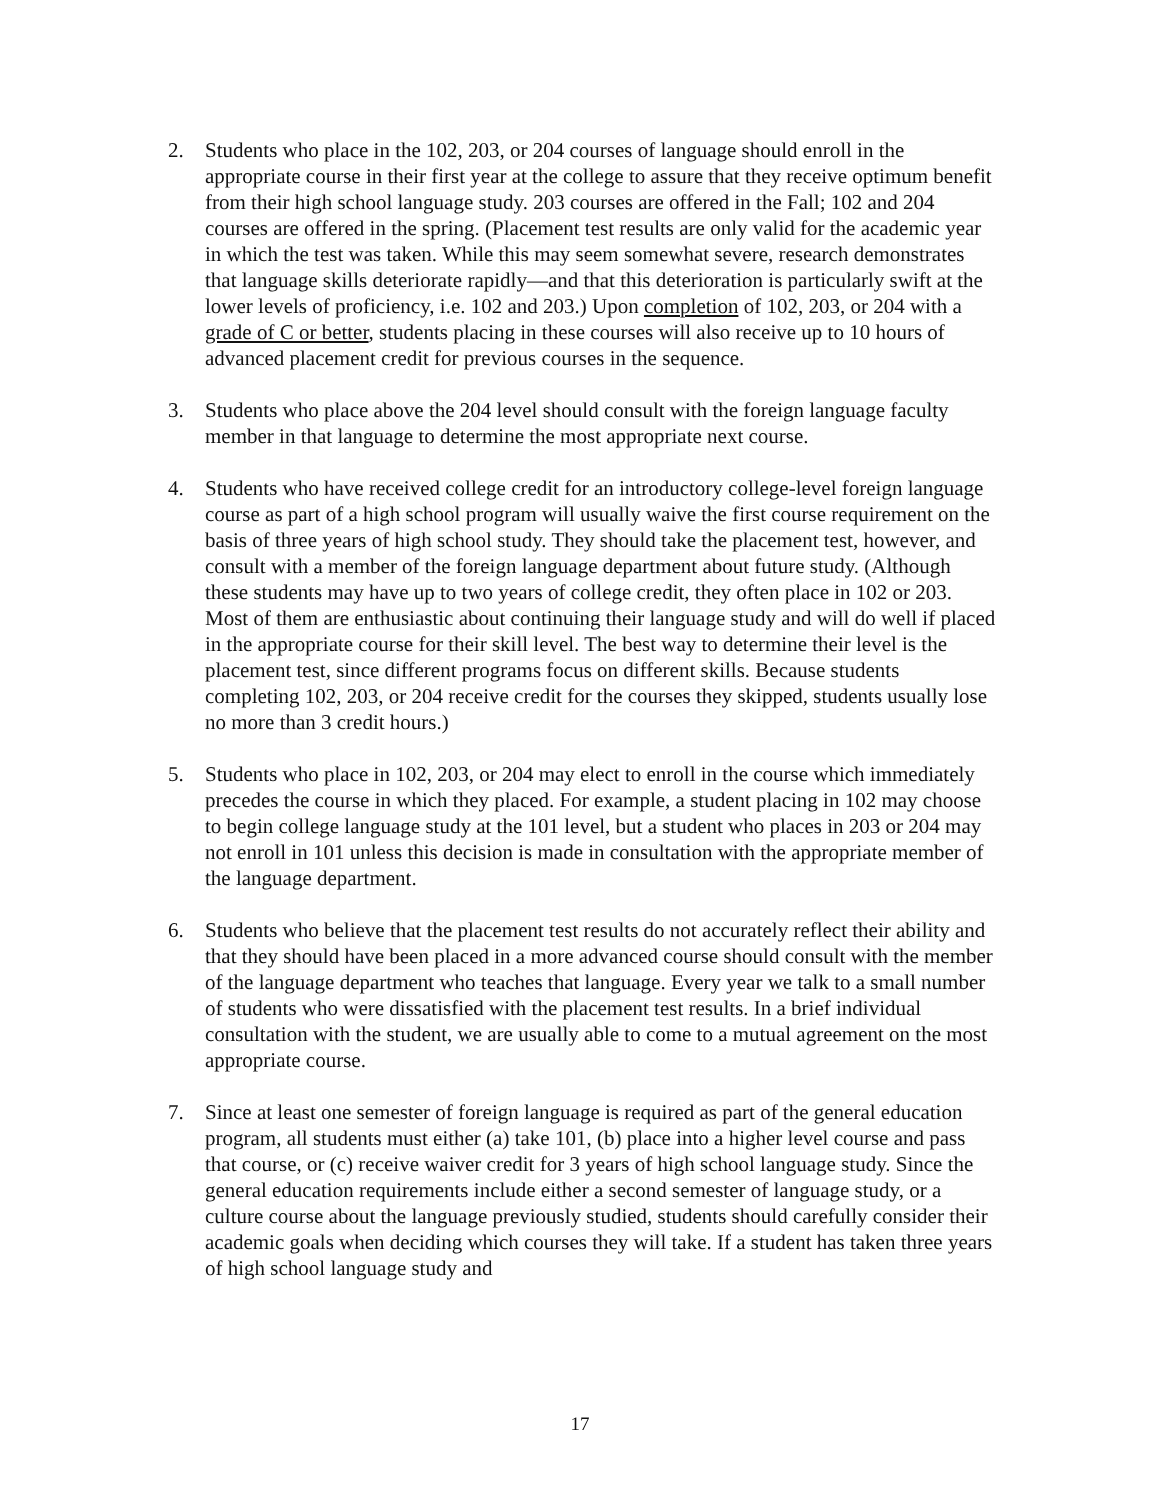2. Students who place in the 102, 203, or 204 courses of language should enroll in the appropriate course in their first year at the college to assure that they receive optimum benefit from their high school language study. 203 courses are offered in the Fall; 102 and 204 courses are offered in the spring. (Placement test results are only valid for the academic year in which the test was taken. While this may seem somewhat severe, research demonstrates that language skills deteriorate rapidly—and that this deterioration is particularly swift at the lower levels of proficiency, i.e. 102 and 203.) Upon completion of 102, 203, or 204 with a grade of C or better, students placing in these courses will also receive up to 10 hours of advanced placement credit for previous courses in the sequence.
3. Students who place above the 204 level should consult with the foreign language faculty member in that language to determine the most appropriate next course.
4. Students who have received college credit for an introductory college-level foreign language course as part of a high school program will usually waive the first course requirement on the basis of three years of high school study. They should take the placement test, however, and consult with a member of the foreign language department about future study. (Although these students may have up to two years of college credit, they often place in 102 or 203. Most of them are enthusiastic about continuing their language study and will do well if placed in the appropriate course for their skill level. The best way to determine their level is the placement test, since different programs focus on different skills. Because students completing 102, 203, or 204 receive credit for the courses they skipped, students usually lose no more than 3 credit hours.)
5. Students who place in 102, 203, or 204 may elect to enroll in the course which immediately precedes the course in which they placed. For example, a student placing in 102 may choose to begin college language study at the 101 level, but a student who places in 203 or 204 may not enroll in 101 unless this decision is made in consultation with the appropriate member of the language department.
6. Students who believe that the placement test results do not accurately reflect their ability and that they should have been placed in a more advanced course should consult with the member of the language department who teaches that language. Every year we talk to a small number of students who were dissatisfied with the placement test results. In a brief individual consultation with the student, we are usually able to come to a mutual agreement on the most appropriate course.
7. Since at least one semester of foreign language is required as part of the general education program, all students must either (a) take 101, (b) place into a higher level course and pass that course, or (c) receive waiver credit for 3 years of high school language study. Since the general education requirements include either a second semester of language study, or a culture course about the language previously studied, students should carefully consider their academic goals when deciding which courses they will take. If a student has taken three years of high school language study and
17